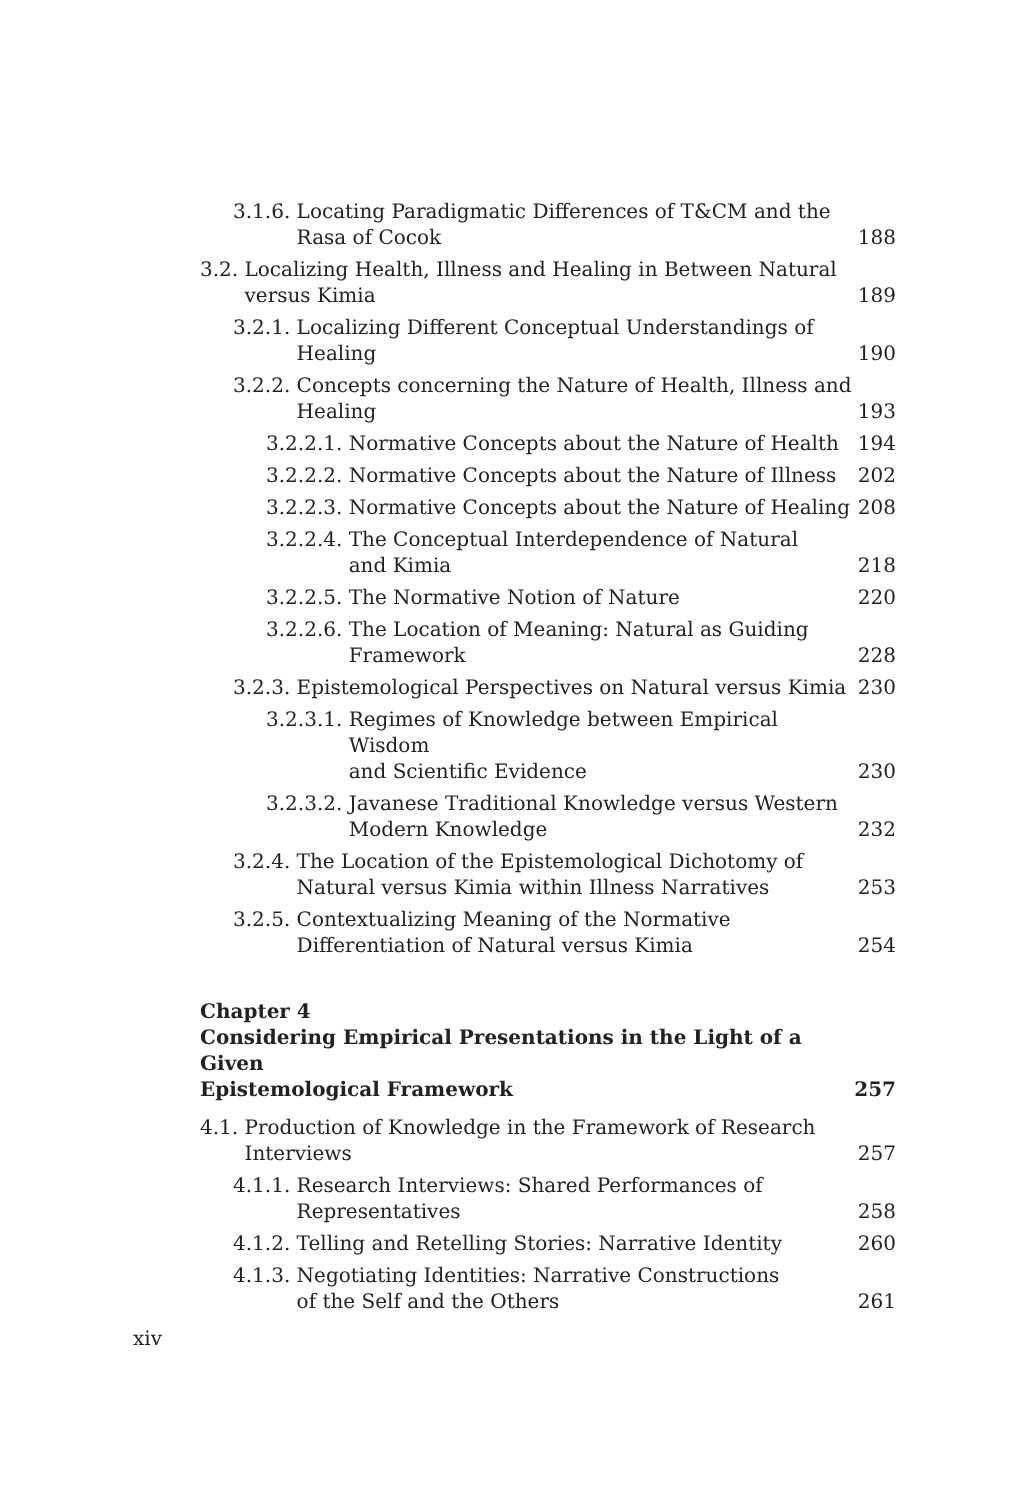3.1.6. Locating Paradigmatic Differences of T&CM and the
Rasa of Cocok
188
3.2. Localizing Health, Illness and Healing in Between Natural
versus Kimia
189
3.2.1. Localizing Different Conceptual Understandings of
Healing
190
3.2.2. Concepts concerning the Nature of Health, Illness and
Healing
193
3.2.2.1. Normative Concepts about the Nature of Health
194
3.2.2.2. Normative Concepts about the Nature of Illness
202
3.2.2.3. Normative Concepts about the Nature of Healing
208
3.2.2.4. The Conceptual Interdependence of Natural
and Kimia
218
3.2.2.5. The Normative Notion of Nature
220
3.2.2.6. The Location of Meaning: Natural as Guiding
Framework
228
3.2.3. Epistemological Perspectives on Natural versus Kimia
230
3.2.3.1. Regimes of Knowledge between Empirical Wisdom
and Scientific Evidence
230
3.2.3.2. Javanese Traditional Knowledge versus Western
Modern Knowledge
232
3.2.4. The Location of the Epistemological Dichotomy of
Natural versus Kimia within Illness Narratives
253
3.2.5. Contextualizing Meaning of the Normative
Differentiation of Natural versus Kimia
254
Chapter 4
Considering Empirical Presentations in the Light of a Given
Epistemological Framework 257
4.1. Production of Knowledge in the Framework of Research
Interviews
257
4.1.1. Research Interviews: Shared Performances of
Representatives
258
4.1.2. Telling and Retelling Stories: Narrative Identity
260
4.1.3. Negotiating Identities: Narrative Constructions
of the Self and the Others
261
xiv